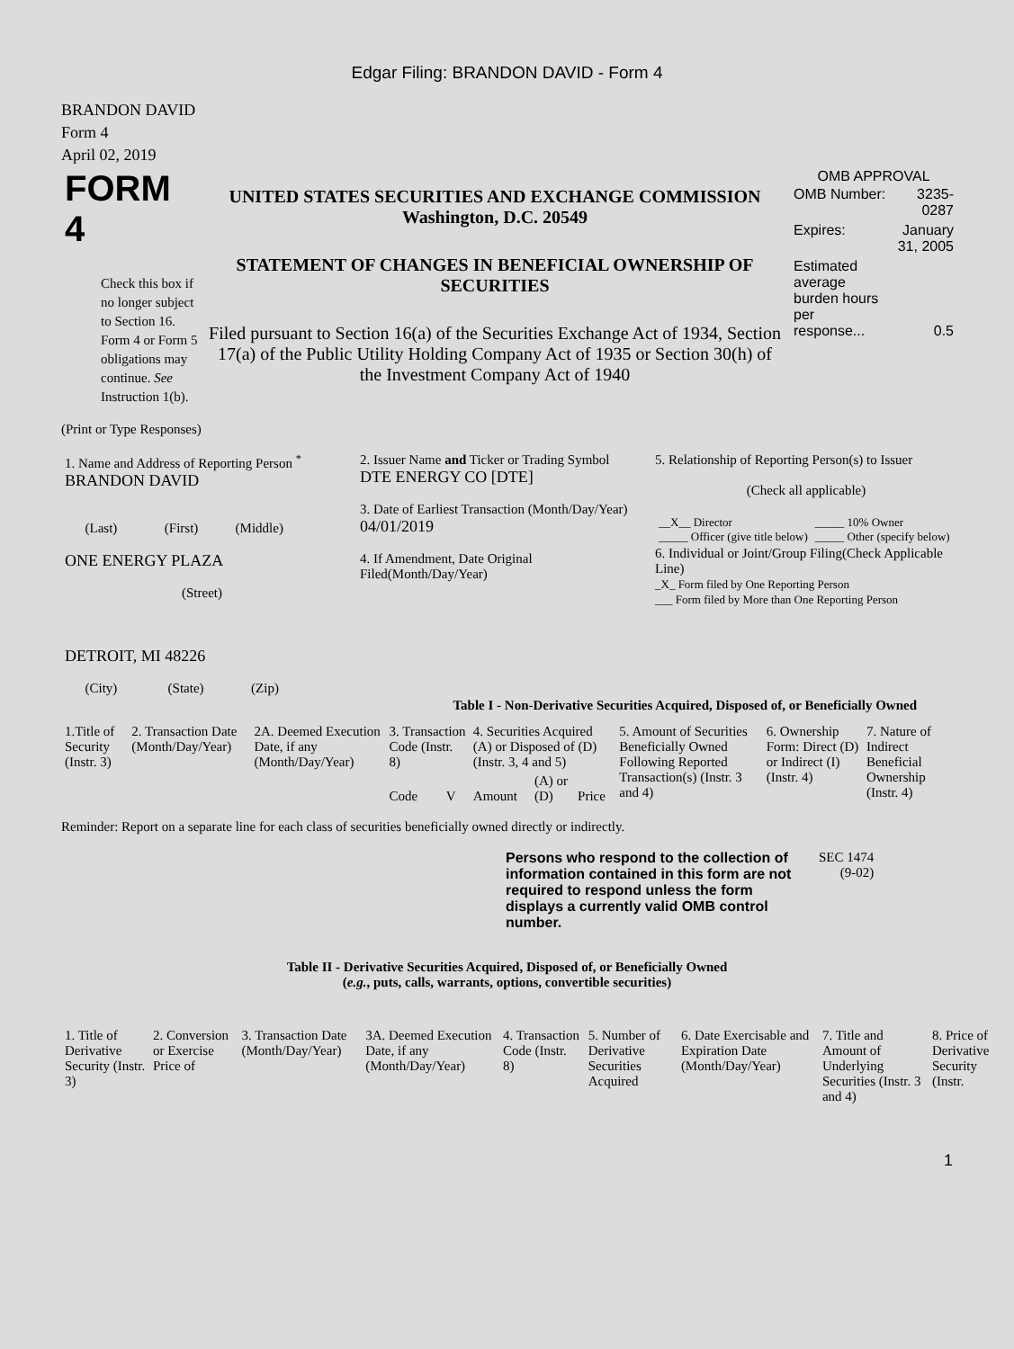Edgar Filing: BRANDON DAVID - Form 4
BRANDON DAVID
Form 4
April 02, 2019
| FORM 4 Check this box if no longer subject to Section 16. Form 4 or Form 5 obligations may continue. See Instruction 1(b). | UNITED STATES SECURITIES AND EXCHANGE COMMISSION Washington, D.C. 20549 STATEMENT OF CHANGES IN BENEFICIAL OWNERSHIP OF SECURITIES Filed pursuant to Section 16(a) of the Securities Exchange Act of 1934, Section 17(a) of the Public Utility Holding Company Act of 1935 or Section 30(h) of the Investment Company Act of 1940 | OMB APPROVAL / OMB Number: / 3235-0287 / / Expires: / January 31, 2005 / / Estimated average burden hours per response... / 0.5 / |
(Print or Type Responses)
| 1. Name and Address of Reporting Person <sup>*</sup> BRANDON DAVID (Last) (First) (Middle) ONE ENERGY PLAZA (Street) DETROIT, MI 48226 (City) (State) (Zip) | 2. Issuer Name and Ticker or Trading Symbol DTE ENERGY CO [DTE] 3. Date of Earliest Transaction (Month/Day/Year) 04/01/2019 4. If Amendment, Date Original Filed(Month/Day/Year) | 5. Relationship of Reporting Person(s) to Issuer (Check all applicable) / __X__ Director _____ Officer (give title below) / _____ 10% Owner _____ Other (specify below) / 6. Individual or Joint/Group Filing(Check Applicable Line) _X_ Form filed by One Reporting Person ___ Form filed by More than One Reporting Person |
Table I - Non-Derivative Securities Acquired, Disposed of, or Beneficially Owned
| 1.Title of Security (Instr. 3) | 2. Transaction Date (Month/Day/Year) | 2A. Deemed Execution Date, if any (Month/Day/Year) | 3. Transaction Code (Instr. 8) | | 4. Securities Acquired (A) or Disposed of (D) (Instr. 3, 4 and 5) | | | 5. Amount of Securities Beneficially Owned Following Reported Transaction(s) (Instr. 3 and 4) | 6. Ownership Form: Direct (D) or Indirect (I) (Instr. 4) | 7. Nature of Indirect Beneficial Ownership (Instr. 4) |
| --- | --- | --- | --- | --- | --- | --- | --- | --- | --- | --- |
| | | | Code | V | Amount | (A) or (D) | Price | | | |
Reminder: Report on a separate line for each class of securities beneficially owned directly or indirectly.
| Persons who respond to the collection of information contained in this form are not required to respond unless the form displays a currently valid OMB control number. | SEC 1474 (9-02) |
Table II - Derivative Securities Acquired, Disposed of, or Beneficially Owned
(e.g., puts, calls, warrants, options, convertible securities)
| 1. Title of Derivative Security (Instr. 3) | 2. Conversion or Exercise Price of | 3. Transaction Date (Month/Day/Year) | 3A. Deemed Execution Date, if any (Month/Day/Year) | 4. Transaction Code (Instr. 8) | 5. Number of Derivative Securities Acquired | 6. Date Exercisable and Expiration Date (Month/Day/Year) | 7. Title and Amount of Underlying Securities (Instr. 3 and 4) | 8. Price of Derivative Security (Instr. |
| --- | --- | --- | --- | --- | --- | --- | --- | --- |
1